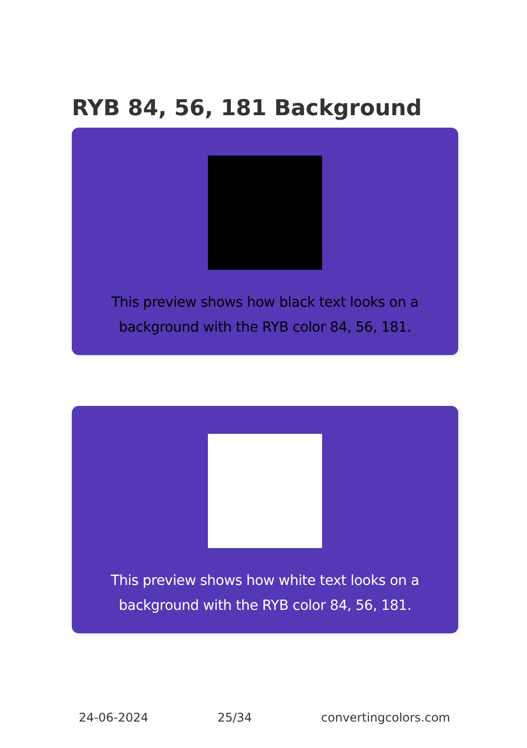RYB 84, 56, 181 Background
This preview shows how black text looks on a background with the RYB color 84, 56, 181.
This preview shows how white text looks on a background with the RYB color 84, 56, 181.
24-06-2024 25/34 convertingcolors.com